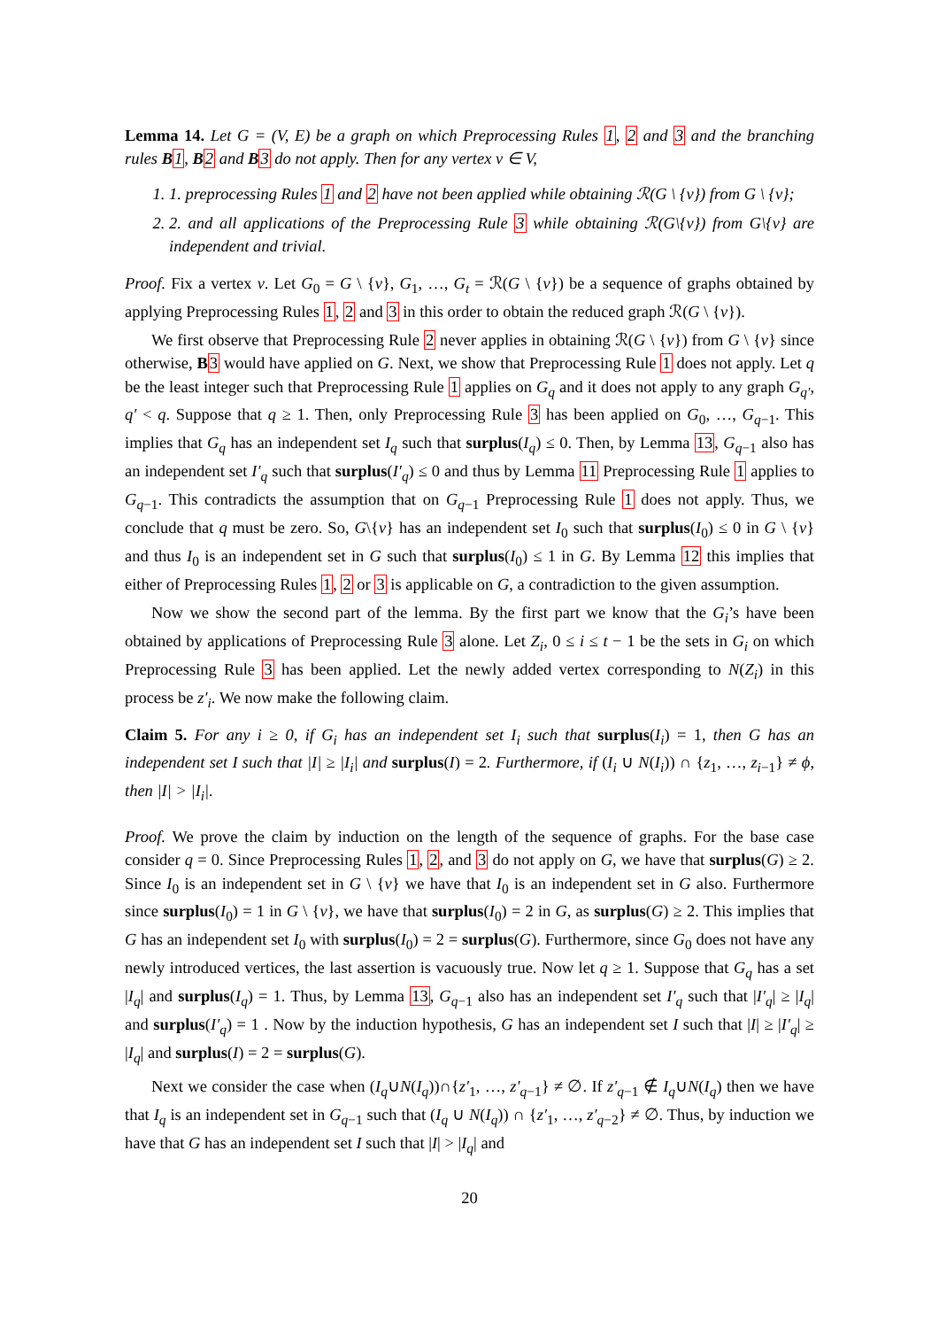Lemma 14. Let G = (V, E) be a graph on which Preprocessing Rules 1, 2 and 3 and the branching rules B 1, B 2 and B 3 do not apply. Then for any vertex v ∈ V,
1. 1. preprocessing Rules 1 and 2 have not been applied while obtaining ℛ(G \ {v}) from G \ {v};
2. 2. and all applications of the Preprocessing Rule 3 while obtaining ℛ(G\{v}) from G\{v} are independent and trivial.
Proof. Fix a vertex v. Let G<sub>0</sub> = G \ {v}, G<sub>1</sub>, …, G<sub>t</sub> = ℛ(G \ {v}) be a sequence of graphs obtained by applying Preprocessing Rules 1, 2 and 3 in this order to obtain the reduced graph ℛ(G \ {v}).
We first observe that Preprocessing Rule 2 never applies in obtaining ℛ(G \ {v}) from G \ {v} since otherwise, B 3 would have applied on G. Next, we show that Preprocessing Rule 1 does not apply. Let q be the least integer such that Preprocessing Rule 1 applies on G<sub>q</sub> and it does not apply to any graph G<sub>q′</sub>, q′ < q. Suppose that q ≥ 1. Then, only Preprocessing Rule 3 has been applied on G<sub>0</sub>, …, G<sub>q−1</sub>. This implies that G<sub>q</sub> has an independent set I<sub>q</sub> such that surplus(I<sub>q</sub>) ≤ 0. Then, by Lemma 13, G<sub>q−1</sub> also has an independent set I′<sub>q</sub> such that surplus(I′<sub>q</sub>) ≤ 0 and thus by Lemma 11 Preprocessing Rule 1 applies to G<sub>q−1</sub>. This contradicts the assumption that on G<sub>q−1</sub> Preprocessing Rule 1 does not apply. Thus, we conclude that q must be zero. So, G\{v} has an independent set I<sub>0</sub> such that surplus(I<sub>0</sub>) ≤ 0 in G \ {v} and thus I<sub>0</sub> is an independent set in G such that surplus(I<sub>0</sub>) ≤ 1 in G. By Lemma 12 this implies that either of Preprocessing Rules 1, 2 or 3 is applicable on G, a contradiction to the given assumption.
Now we show the second part of the lemma. By the first part we know that the G<sub>i</sub>’s have been obtained by applications of Preprocessing Rule 3 alone. Let Z<sub>i</sub>, 0 ≤ i ≤ t − 1 be the sets in G<sub>i</sub> on which Preprocessing Rule 3 has been applied. Let the newly added vertex corresponding to N(Z<sub>i</sub>) in this process be z′<sub>i</sub>. We now make the following claim.
Claim 5. For any i ≥ 0, if G<sub>i</sub> has an independent set I<sub>i</sub> such that surplus(I<sub>i</sub>) = 1, then G has an independent set I such that |I| ≥ |I<sub>i</sub>| and surplus(I) = 2. Furthermore, if (I<sub>i</sub> ∪ N(I<sub>i</sub>)) ∩ {z<sub>1</sub>, …, z<sub>i−1</sub>} ≠ ϕ, then |I| > |I<sub>i</sub>|.
Proof. We prove the claim by induction on the length of the sequence of graphs. For the base case consider q = 0. Since Preprocessing Rules 1, 2, and 3 do not apply on G, we have that surplus(G) ≥ 2. Since I<sub>0</sub> is an independent set in G \ {v} we have that I<sub>0</sub> is an independent set in G also. Furthermore since surplus(I<sub>0</sub>) = 1 in G \ {v}, we have that surplus(I<sub>0</sub>) = 2 in G, as surplus(G) ≥ 2. This implies that G has an independent set I<sub>0</sub> with surplus(I<sub>0</sub>) = 2 = surplus(G). Furthermore, since G<sub>0</sub> does not have any newly introduced vertices, the last assertion is vacuously true. Now let q ≥ 1. Suppose that G<sub>q</sub> has a set |I<sub>q</sub>| and surplus(I<sub>q</sub>) = 1. Thus, by Lemma 13, G<sub>q−1</sub> also has an independent set I′<sub>q</sub> such that |I′<sub>q</sub>| ≥ |I<sub>q</sub>| and surplus(I′<sub>q</sub>) = 1 . Now by the induction hypothesis, G has an independent set I such that |I| ≥ |I′<sub>q</sub>| ≥ |I<sub>q</sub>| and surplus(I) = 2 = surplus(G).
Next we consider the case when (I<sub>q</sub>∪N(I<sub>q</sub>))∩{z′<sub>1</sub>, …, z′<sub>q−1</sub>} ≠ ∅. If z′<sub>q−1</sub> ∉ I<sub>q</sub>∪N(I<sub>q</sub>) then we have that I<sub>q</sub> is an independent set in G<sub>q−1</sub> such that (I<sub>q</sub> ∪ N(I<sub>q</sub>)) ∩ {z′<sub>1</sub>, …, z′<sub>q−2</sub>} ≠ ∅. Thus, by induction we have that G has an independent set I such that |I| > |I<sub>q</sub>| and
20